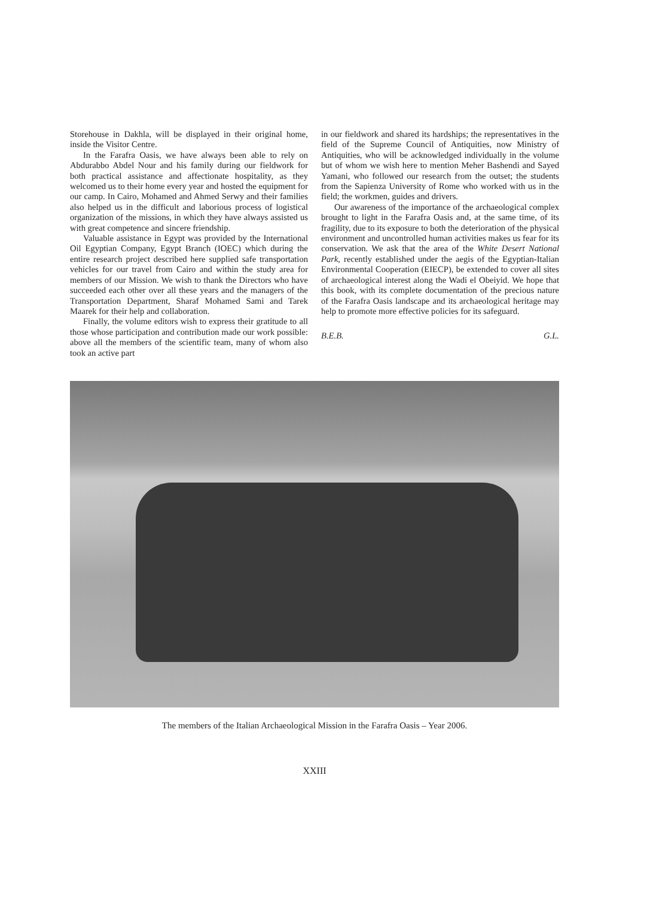Storehouse in Dakhla, will be displayed in their original home, inside the Visitor Centre.
In the Farafra Oasis, we have always been able to rely on Abdurabbo Abdel Nour and his family during our fieldwork for both practical assistance and affectionate hospitality, as they welcomed us to their home every year and hosted the equipment for our camp. In Cairo, Mohamed and Ahmed Serwy and their families also helped us in the difficult and laborious process of logistical organization of the missions, in which they have always assisted us with great competence and sincere friendship.
Valuable assistance in Egypt was provided by the International Oil Egyptian Company, Egypt Branch (IOEC) which during the entire research project described here supplied safe transportation vehicles for our travel from Cairo and within the study area for members of our Mission. We wish to thank the Directors who have succeeded each other over all these years and the managers of the Transportation Department, Sharaf Mohamed Sami and Tarek Maarek for their help and collaboration.
Finally, the volume editors wish to express their gratitude to all those whose participation and contribution made our work possible: above all the members of the scientific team, many of whom also took an active part
in our fieldwork and shared its hardships; the representatives in the field of the Supreme Council of Antiquities, now Ministry of Antiquities, who will be acknowledged individually in the volume but of whom we wish here to mention Meher Bashendi and Sayed Yamani, who followed our research from the outset; the students from the Sapienza University of Rome who worked with us in the field; the workmen, guides and drivers.
Our awareness of the importance of the archaeological complex brought to light in the Farafra Oasis and, at the same time, of its fragility, due to its exposure to both the deterioration of the physical environment and uncontrolled human activities makes us fear for its conservation. We ask that the area of the White Desert National Park, recently established under the aegis of the Egyptian-Italian Environmental Cooperation (EIECP), be extended to cover all sites of archaeological interest along the Wadi el Obeiyid. We hope that this book, with its complete documentation of the precious nature of the Farafra Oasis landscape and its archaeological heritage may help to promote more effective policies for its safeguard.
B.E.B. G.L.
The members of the Italian Archaeological Mission in the Farafra Oasis – Year 2006.
XXIII